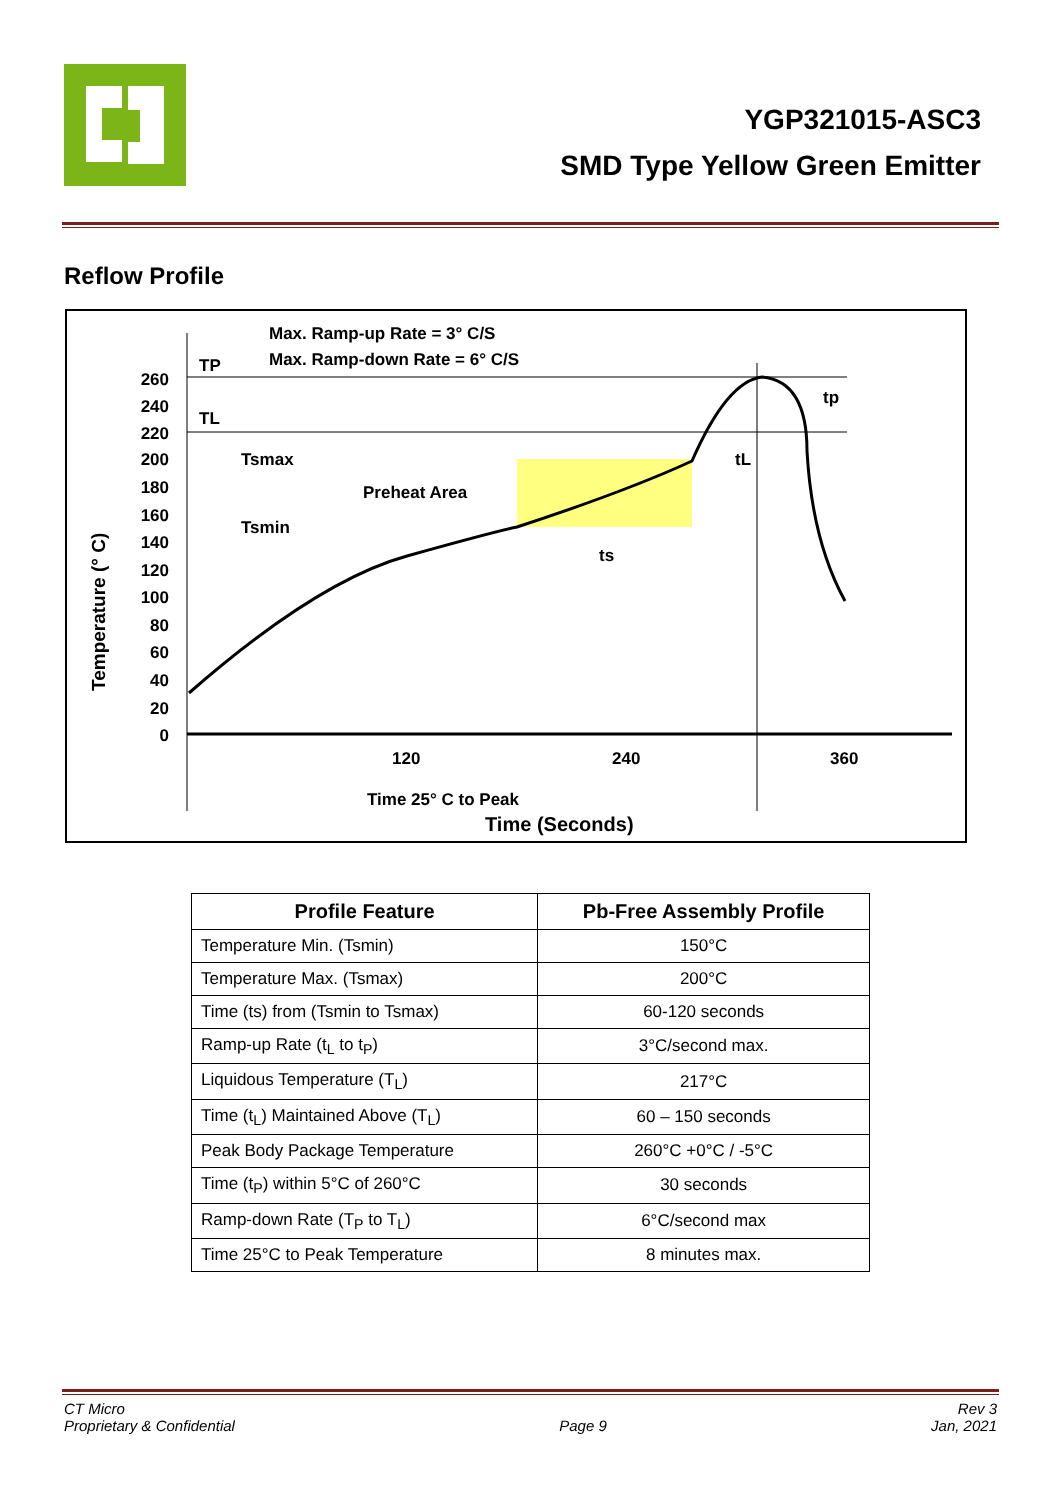YGP321015-ASC3
SMD Type Yellow Green Emitter
Reflow Profile
Max. Ramp-up Rate = 3° C/S
Max. Ramp-down Rate = 6° C/S
TP
TL
Tsmax
Tsmin
Preheat Area
ts
tL
tp
260
240
220
200
180
160
140
120
100
80
60
40
20
0
120
240
360
Time 25° C to Peak
Time (Seconds)
Temperature (° C)
| Profile Feature | Pb-Free Assembly Profile |
| --- | --- |
| Temperature Min. (Tsmin) | 150°C |
| Temperature Max. (Tsmax) | 200°C |
| Time (ts) from (Tsmin to Tsmax) | 60-120 seconds |
| Ramp-up Rate (t<sub>L</sub> to t<sub>P</sub>) | 3°C/second max. |
| Liquidous Temperature (T<sub>L</sub>) | 217°C |
| Time (t<sub>L</sub>) Maintained Above (T<sub>L</sub>) | 60 – 150 seconds |
| Peak Body Package Temperature | 260°C +0°C / -5°C |
| Time (t<sub>P</sub>) within 5°C of 260°C | 30 seconds |
| Ramp-down Rate (T<sub>P</sub> to T<sub>L</sub>) | 6°C/second max |
| Time 25°C to Peak Temperature | 8 minutes max. |
CT Micro
Proprietary & Confidential
Page 9 Rev 3
Jan, 2021